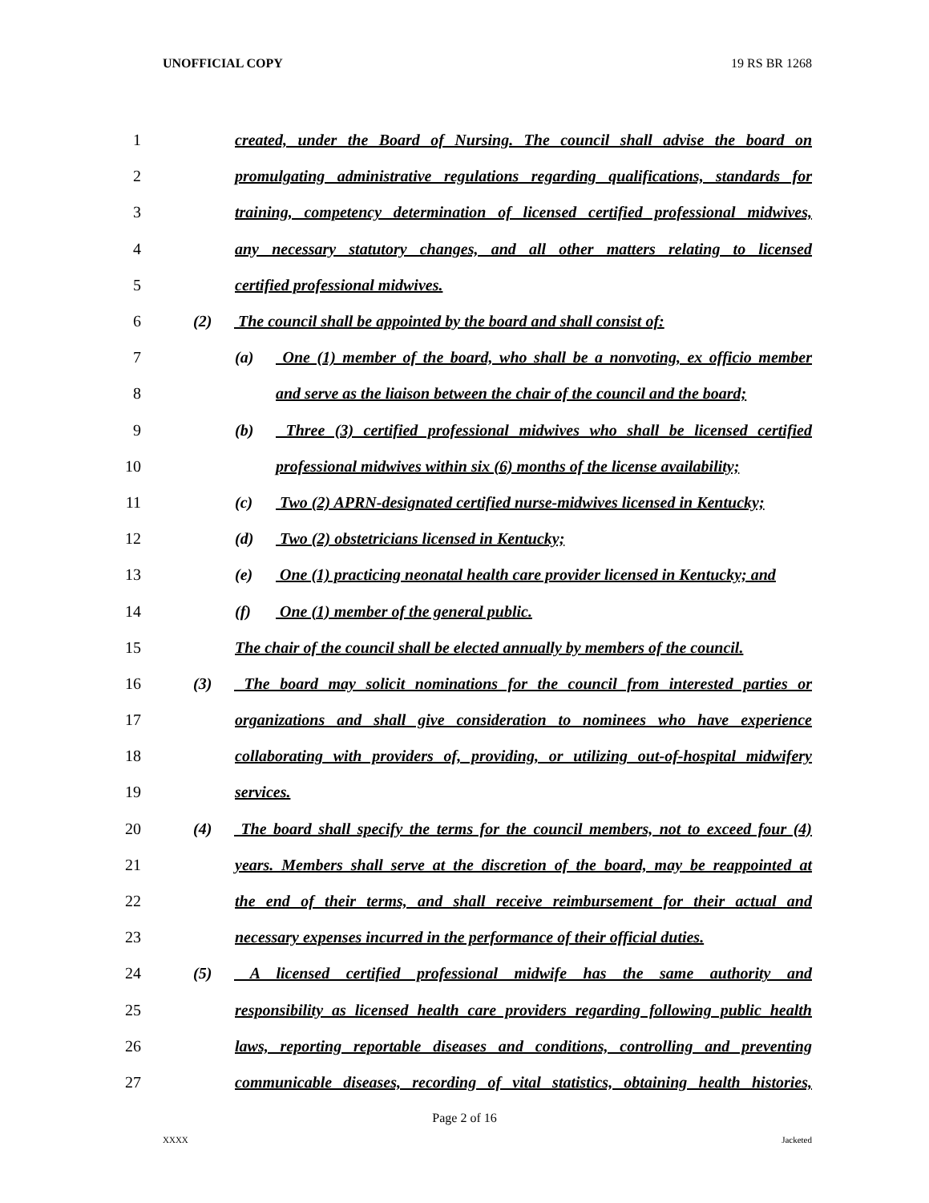UNOFFICIAL COPY 19 RS BR 1268
1 created, under the Board of Nursing. The council shall advise the board on
2 promulgating administrative regulations regarding qualifications, standards for
3 training, competency determination of licensed certified professional midwives,
4 any necessary statutory changes, and all other matters relating to licensed
5 certified professional midwives.
6 (2) The council shall be appointed by the board and shall consist of:
7 (a) One (1) member of the board, who shall be a nonvoting, ex officio member
8 and serve as the liaison between the chair of the council and the board;
9 (b) Three (3) certified professional midwives who shall be licensed certified
10 professional midwives within six (6) months of the license availability;
11 (c) Two (2) APRN-designated certified nurse-midwives licensed in Kentucky;
12 (d) Two (2) obstetricians licensed in Kentucky;
13 (e) One (1) practicing neonatal health care provider licensed in Kentucky; and
14 (f) One (1) member of the general public.
15 The chair of the council shall be elected annually by members of the council.
16 (3) The board may solicit nominations for the council from interested parties or
17 organizations and shall give consideration to nominees who have experience
18 collaborating with providers of, providing, or utilizing out-of-hospital midwifery
19 services.
20 (4) The board shall specify the terms for the council members, not to exceed four (4)
21 years. Members shall serve at the discretion of the board, may be reappointed at
22 the end of their terms, and shall receive reimbursement for their actual and
23 necessary expenses incurred in the performance of their official duties.
24 (5) A licensed certified professional midwife has the same authority and
25 responsibility as licensed health care providers regarding following public health
26 laws, reporting reportable diseases and conditions, controlling and preventing
27 communicable diseases, recording of vital statistics, obtaining health histories,
Page 2 of 16
XXXX Jacketed